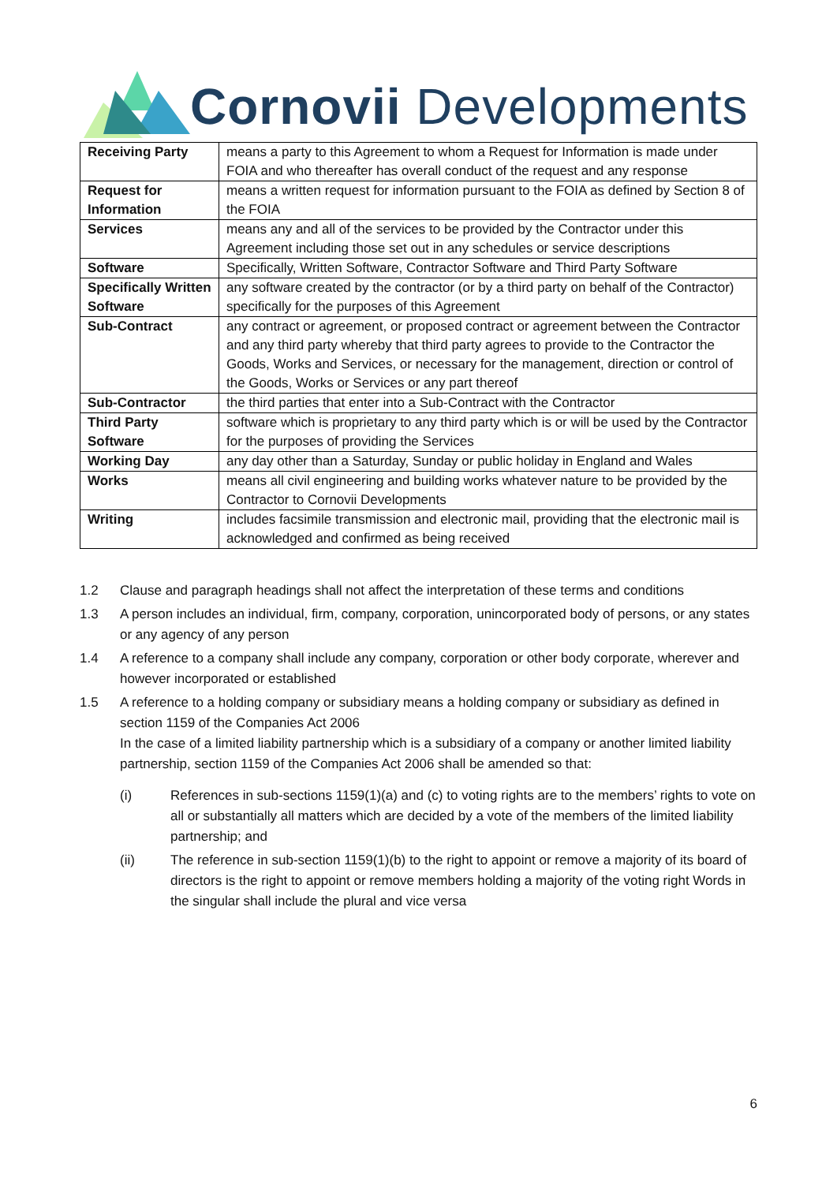Cornovii Developments
| Receiving Party | means a party to this Agreement to whom a Request for Information is made under FOIA and who thereafter has overall conduct of the request and any response |
| Request for Information | means a written request for information pursuant to the FOIA as defined by Section 8 of the FOIA |
| Services | means any and all of the services to be provided by the Contractor under this Agreement including those set out in any schedules or service descriptions |
| Software | Specifically, Written Software, Contractor Software and Third Party Software |
| Specifically Written Software | any software created by the contractor (or by a third party on behalf of the Contractor) specifically for the purposes of this Agreement |
| Sub-Contract | any contract or agreement, or proposed contract or agreement between the Contractor and any third party whereby that third party agrees to provide to the Contractor the Goods, Works and Services, or necessary for the management, direction or control of the Goods, Works or Services or any part thereof |
| Sub-Contractor | the third parties that enter into a Sub-Contract with the Contractor |
| Third Party Software | software which is proprietary to any third party which is or will be used by the Contractor for the purposes of providing the Services |
| Working Day | any day other than a Saturday, Sunday or public holiday in England and Wales |
| Works | means all civil engineering and building works whatever nature to be provided by the Contractor to Cornovii Developments |
| Writing | includes facsimile transmission and electronic mail, providing that the electronic mail is acknowledged and confirmed as being received |
1.2 Clause and paragraph headings shall not affect the interpretation of these terms and conditions
1.3 A person includes an individual, firm, company, corporation, unincorporated body of persons, or any states or any agency of any person
1.4 A reference to a company shall include any company, corporation or other body corporate, wherever and however incorporated or established
1.5 A reference to a holding company or subsidiary means a holding company or subsidiary as defined in section 1159 of the Companies Act 2006
In the case of a limited liability partnership which is a subsidiary of a company or another limited liability partnership, section 1159 of the Companies Act 2006 shall be amended so that:
(i) References in sub-sections 1159(1)(a) and (c) to voting rights are to the members’ rights to vote on all or substantially all matters which are decided by a vote of the members of the limited liability partnership; and
(ii) The reference in sub-section 1159(1)(b) to the right to appoint or remove a majority of its board of directors is the right to appoint or remove members holding a majority of the voting right Words in the singular shall include the plural and vice versa
6